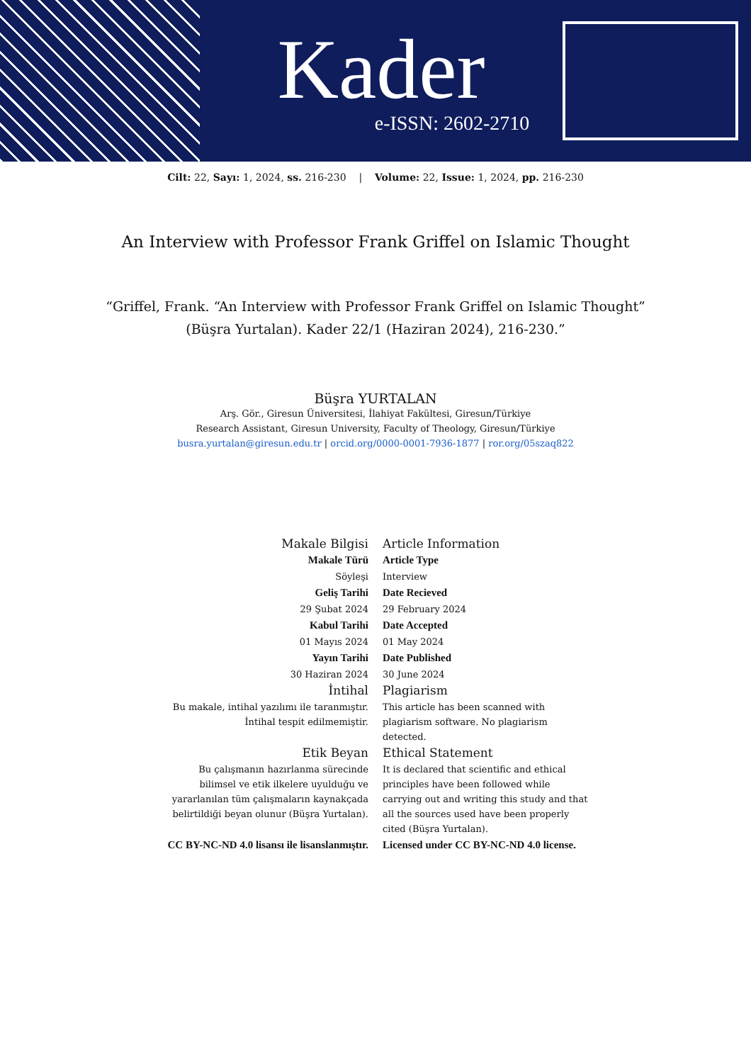Kader
e-ISSN: 2602-2710
Cilt: 22, Sayı: 1, 2024, ss. 216-230 | Volume: 22, Issue: 1, 2024, pp. 216-230
An Interview with Professor Frank Griffel on Islamic Thought
“Griffel, Frank. “An Interview with Professor Frank Griffel on Islamic Thought”
(Büşra Yurtalan). Kader 22/1 (Haziran 2024), 216-230.”
Büşra YURTALAN
Arş. Gör., Giresun Üniversitesi, İlahiyat Fakültesi, Giresun/Türkiye
Research Assistant, Giresun University, Faculty of Theology, Giresun/Türkiye
busra.yurtalan@giresun.edu.tr | orcid.org/0000-0001-7936-1877 | ror.org/05szaq822
| Makale Bilgisi | Article Information |
| Makale Türü | Article Type |
| Söyleşi | Interview |
| Geliş Tarihi | Date Recieved |
| 29 Şubat 2024 | 29 February 2024 |
| Kabul Tarihi | Date Accepted |
| 01 Mayıs 2024 | 01 May 2024 |
| Yayın Tarihi | Date Published |
| 30 Haziran 2024 | 30 June 2024 |
| İntihal | Plagiarism |
| Bu makale, intihal yazılımı ile taranmıştır. İntihal tespit edilmemiştir. | This article has been scanned with plagiarism software. No plagiarism detected. |
| Etik Beyan | Ethical Statement |
| Bu çalışmanın hazırlanma sürecinde bilimsel ve etik ilkelere uyulduğu ve yararlanılan tüm çalışmaların kaynakçada belirtildiği beyan olunur (Büşra Yurtalan). | It is declared that scientific and ethical principles have been followed while carrying out and writing this study and that all the sources used have been properly cited (Büşra Yurtalan). |
| CC BY-NC-ND 4.0 lisansı ile lisanslanmıştır. | Licensed under CC BY-NC-ND 4.0 license. |